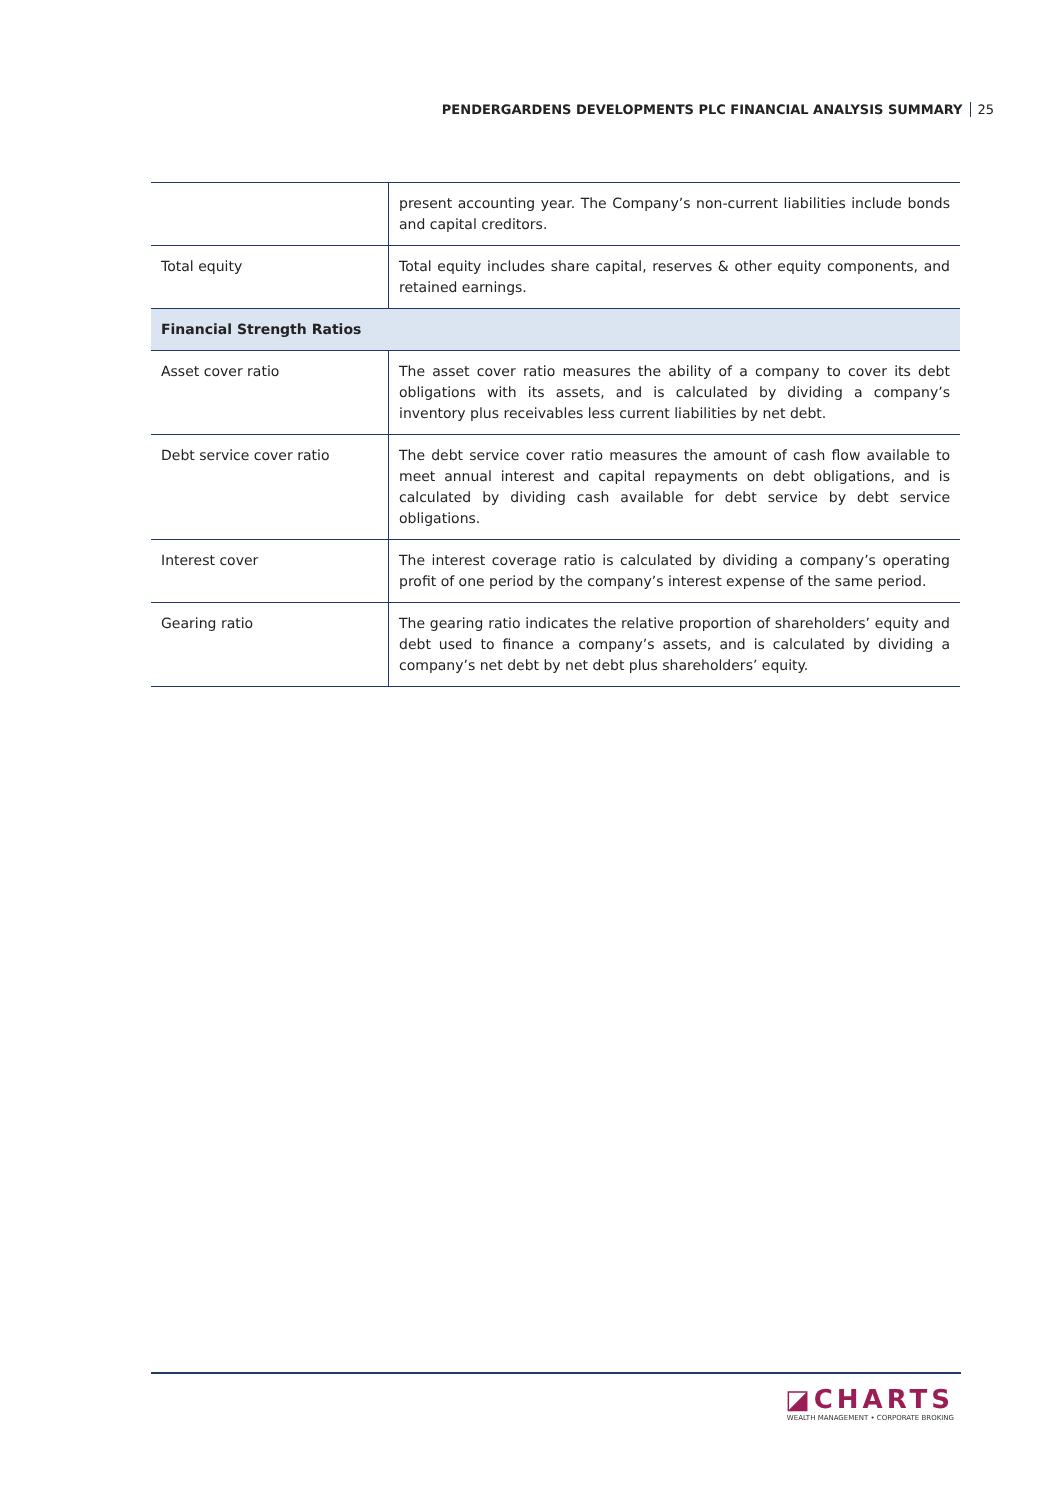PENDERGARDENS DEVELOPMENTS PLC FINANCIAL ANALYSIS SUMMARY 25
| | present accounting year. The Company’s non-current liabilities include bonds and capital creditors. |
| Total equity | Total equity includes share capital, reserves & other equity components, and retained earnings. |
| Financial Strength Ratios | |
| Asset cover ratio | The asset cover ratio measures the ability of a company to cover its debt obligations with its assets, and is calculated by dividing a company’s inventory plus receivables less current liabilities by net debt. |
| Debt service cover ratio | The debt service cover ratio measures the amount of cash flow available to meet annual interest and capital repayments on debt obligations, and is calculated by dividing cash available for debt service by debt service obligations. |
| Interest cover | The interest coverage ratio is calculated by dividing a company’s operating profit of one period by the company’s interest expense of the same period. |
| Gearing ratio | The gearing ratio indicates the relative proportion of shareholders’ equity and debt used to finance a company’s assets, and is calculated by dividing a company’s net debt by net debt plus shareholders’ equity. |
◪CHARTS
WEALTH MANAGEMENT • CORPORATE BROKING